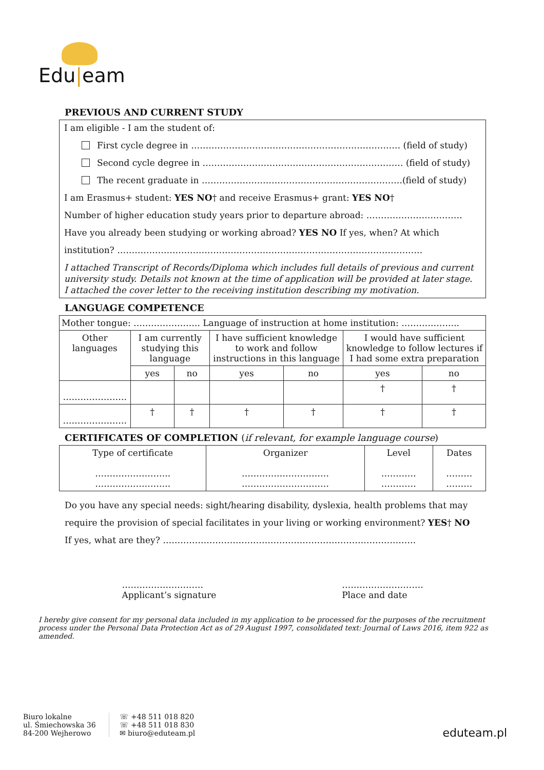Edu|eam
PREVIOUS AND CURRENT STUDY
I am eligible - I am the student of:
First cycle degree in ……………………………………………………………… (field of study)
Second cycle degree in …………………………………………………………… (field of study)
The recent graduate in ……………………………………………………………(field of study)
I am Erasmus+ student: YES NO† and receive Erasmus+ grant: YES NO†
Number of higher education study years prior to departure abroad: ……………………………
Have you already been studying or working abroad? YES NO If yes, when? At which
institution? ……………………………………………………………………………………………
I attached Transcript of Records/Diploma which includes full details of previous and current university study. Details not known at the time of application will be provided at later stage.
I attached the cover letter to the receiving institution describing my motivation.
LANGUAGE COMPETENCE
| Mother tongue: ………………….. Language of instruction at home institution: ……………….. | | | | | | |
| Other languages | I am currently studying this language | | I have sufficient knowledge to work and follow instructions in this language | | I would have sufficient knowledge to follow lectures if I had some extra preparation | |
| | yes | no | yes | no | yes | no |
| …………………. | | | | | † | † |
| …………………. | † | † | † | † | † | † |
CERTIFICATES OF COMPLETION (if relevant, for example language course)
| Type of certificate …………………….. …………………….. | Organizer ………………………… ………………………… | Level ………… ………… | Dates ……… ……… |
Do you have any special needs: sight/hearing disability, dyslexia, health problems that may require the provision of special facilitates in your living or working environment? YES† NO
If yes, what are they? ……………………………………………………………………………
……………………….
Applicant’s signature
……………………….
Place and date
I hereby give consent for my personal data included in my application to be processed for the purposes of the recruitment process under the Personal Data Protection Act as of 29 August 1997, consolidated text: Journal of Laws 2016, item 922 as amended.
Biuro lokalne
ul. Śmiechowska 36
84-200 Wejherowo
☏ +48 511 018 820
☏ +48 511 018 830
✉ biuro@eduteam.pl
eduteam.pl